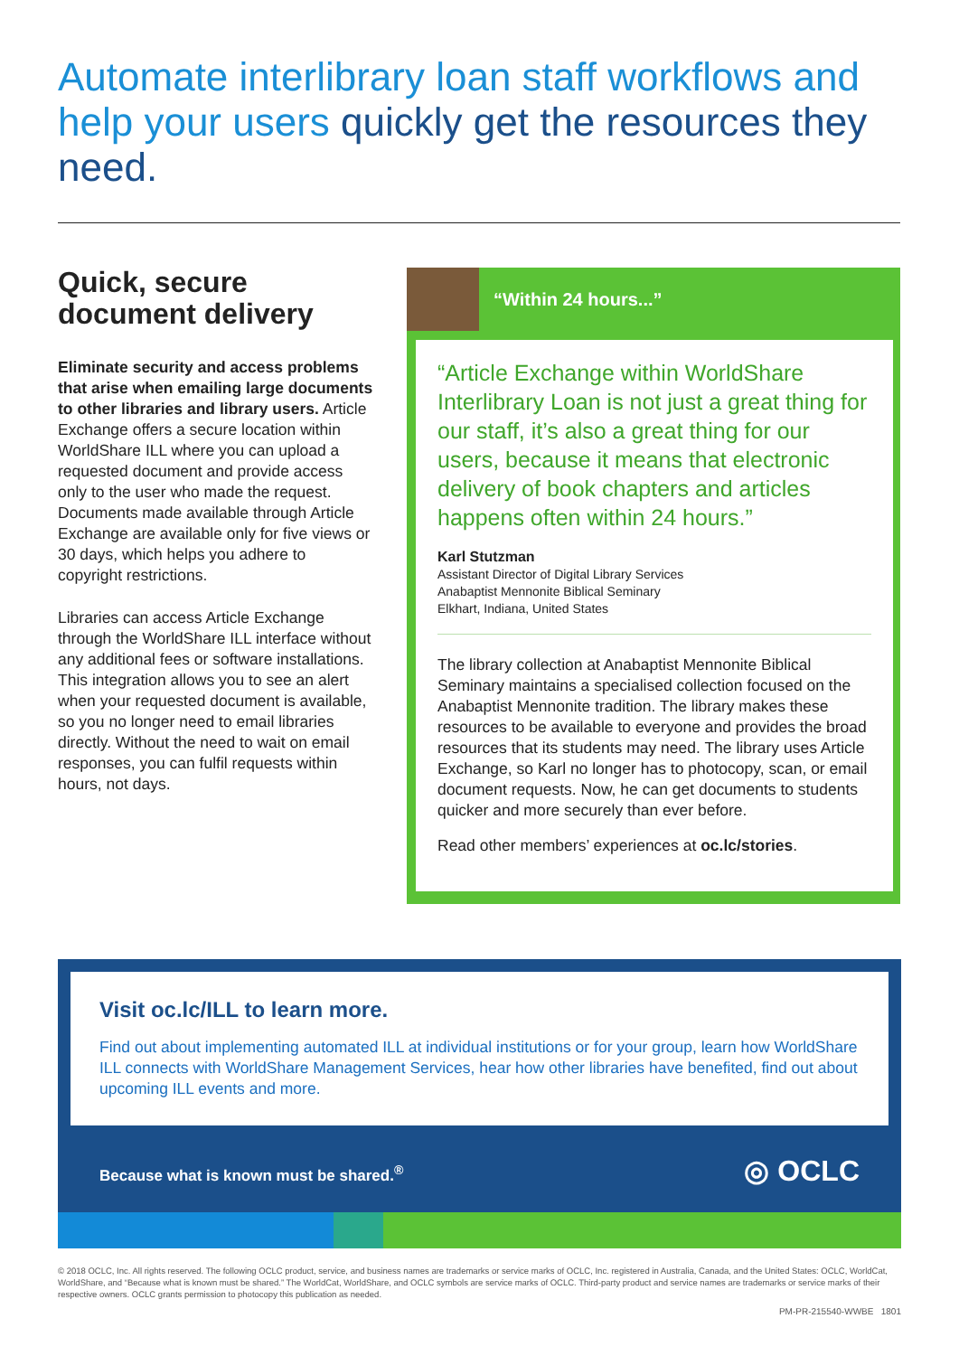Automate interlibrary loan staff workflows and help your users quickly get the resources they need.
Quick, secure document delivery
Eliminate security and access problems that arise when emailing large documents to other libraries and library users. Article Exchange offers a secure location within WorldShare ILL where you can upload a requested document and provide access only to the user who made the request. Documents made available through Article Exchange are available only for five views or 30 days, which helps you adhere to copyright restrictions.
Libraries can access Article Exchange through the WorldShare ILL interface without any additional fees or software installations. This integration allows you to see an alert when your requested document is available, so you no longer need to email libraries directly. Without the need to wait on email responses, you can fulfil requests within hours, not days.
“Within 24 hours...”
“Article Exchange within WorldShare Interlibrary Loan is not just a great thing for our staff, it’s also a great thing for our users, because it means that electronic delivery of book chapters and articles happens often within 24 hours.”
Karl Stutzman
Assistant Director of Digital Library Services
Anabaptist Mennonite Biblical Seminary
Elkhart, Indiana, United States
The library collection at Anabaptist Mennonite Biblical Seminary maintains a specialised collection focused on the Anabaptist Mennonite tradition. The library makes these resources to be available to everyone and provides the broad resources that its students may need. The library uses Article Exchange, so Karl no longer has to photocopy, scan, or email document requests. Now, he can get documents to students quicker and more securely than ever before.
Read other members’ experiences at oc.lc/stories.
Visit oc.lc/ILL to learn more.
Find out about implementing automated ILL at individual institutions or for your group, learn how WorldShare ILL connects with WorldShare Management Services, hear how other libraries have benefited, find out about upcoming ILL events and more.
Because what is known must be shared.<sup>®</sup>
◎ OCLC
© 2018 OCLC, Inc. All rights reserved. The following OCLC product, service, and business names are trademarks or service marks of OCLC, Inc. registered in Australia, Canada, and the United States: OCLC, WorldCat, WorldShare, and “Because what is known must be shared.” The WorldCat, WorldShare, and OCLC symbols are service marks of OCLC. Third-party product and service names are trademarks or service marks of their respective owners. OCLC grants permission to photocopy this publication as needed.
PM-PR-215540-WWBE 1801